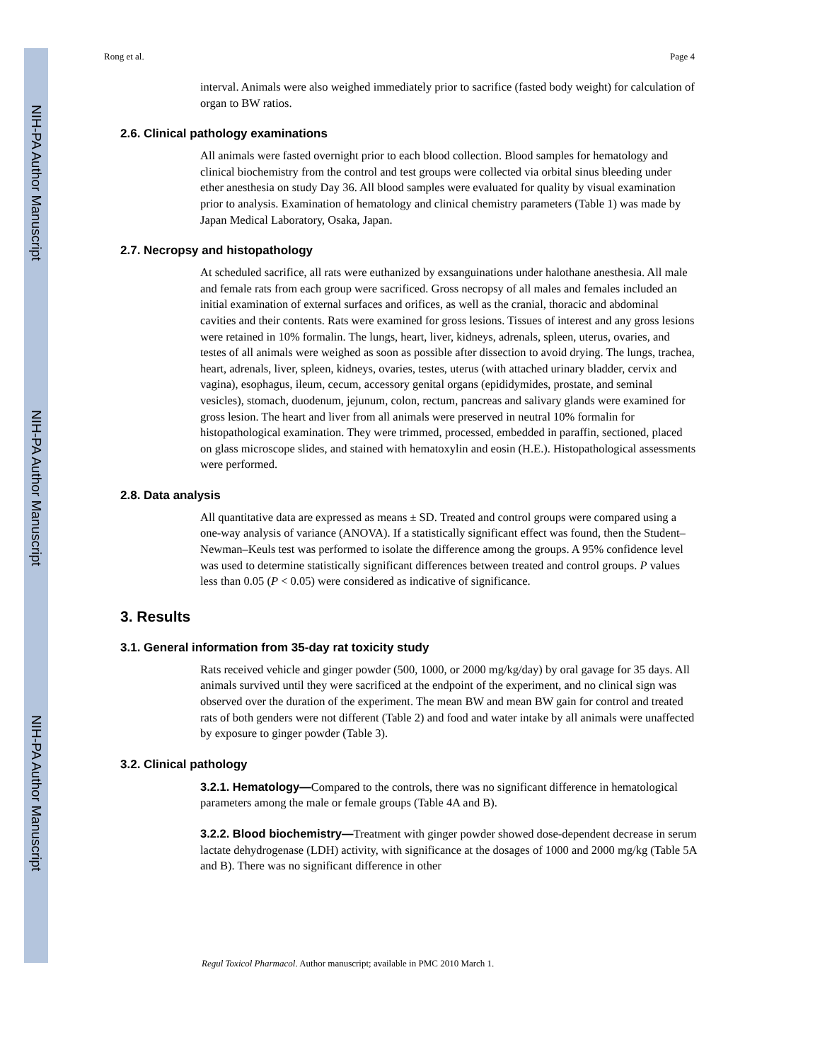NIH-PA Author Manuscript
NIH-PA Author Manuscript
NIH-PA Author Manuscript
Rong et al. Page 4
interval. Animals were also weighed immediately prior to sacrifice (fasted body weight) for calculation of organ to BW ratios.
2.6. Clinical pathology examinations
All animals were fasted overnight prior to each blood collection. Blood samples for hematology and clinical biochemistry from the control and test groups were collected via orbital sinus bleeding under ether anesthesia on study Day 36. All blood samples were evaluated for quality by visual examination prior to analysis. Examination of hematology and clinical chemistry parameters (Table 1) was made by Japan Medical Laboratory, Osaka, Japan.
2.7. Necropsy and histopathology
At scheduled sacrifice, all rats were euthanized by exsanguinations under halothane anesthesia. All male and female rats from each group were sacrificed. Gross necropsy of all males and females included an initial examination of external surfaces and orifices, as well as the cranial, thoracic and abdominal cavities and their contents. Rats were examined for gross lesions. Tissues of interest and any gross lesions were retained in 10% formalin. The lungs, heart, liver, kidneys, adrenals, spleen, uterus, ovaries, and testes of all animals were weighed as soon as possible after dissection to avoid drying. The lungs, trachea, heart, adrenals, liver, spleen, kidneys, ovaries, testes, uterus (with attached urinary bladder, cervix and vagina), esophagus, ileum, cecum, accessory genital organs (epididymides, prostate, and seminal vesicles), stomach, duodenum, jejunum, colon, rectum, pancreas and salivary glands were examined for gross lesion. The heart and liver from all animals were preserved in neutral 10% formalin for histopathological examination. They were trimmed, processed, embedded in paraffin, sectioned, placed on glass microscope slides, and stained with hematoxylin and eosin (H.E.). Histopathological assessments were performed.
2.8. Data analysis
All quantitative data are expressed as means ± SD. Treated and control groups were compared using a one-way analysis of variance (ANOVA). If a statistically significant effect was found, then the Student–Newman–Keuls test was performed to isolate the difference among the groups. A 95% confidence level was used to determine statistically significant differences between treated and control groups. P values less than 0.05 (P < 0.05) were considered as indicative of significance.
3. Results
3.1. General information from 35-day rat toxicity study
Rats received vehicle and ginger powder (500, 1000, or 2000 mg/kg/day) by oral gavage for 35 days. All animals survived until they were sacrificed at the endpoint of the experiment, and no clinical sign was observed over the duration of the experiment. The mean BW and mean BW gain for control and treated rats of both genders were not different (Table 2) and food and water intake by all animals were unaffected by exposure to ginger powder (Table 3).
3.2. Clinical pathology
3.2.1. Hematology—Compared to the controls, there was no significant difference in hematological parameters among the male or female groups (Table 4A and B).
3.2.2. Blood biochemistry—Treatment with ginger powder showed dose-dependent decrease in serum lactate dehydrogenase (LDH) activity, with significance at the dosages of 1000 and 2000 mg/kg (Table 5A and B). There was no significant difference in other
Regul Toxicol Pharmacol. Author manuscript; available in PMC 2010 March 1.